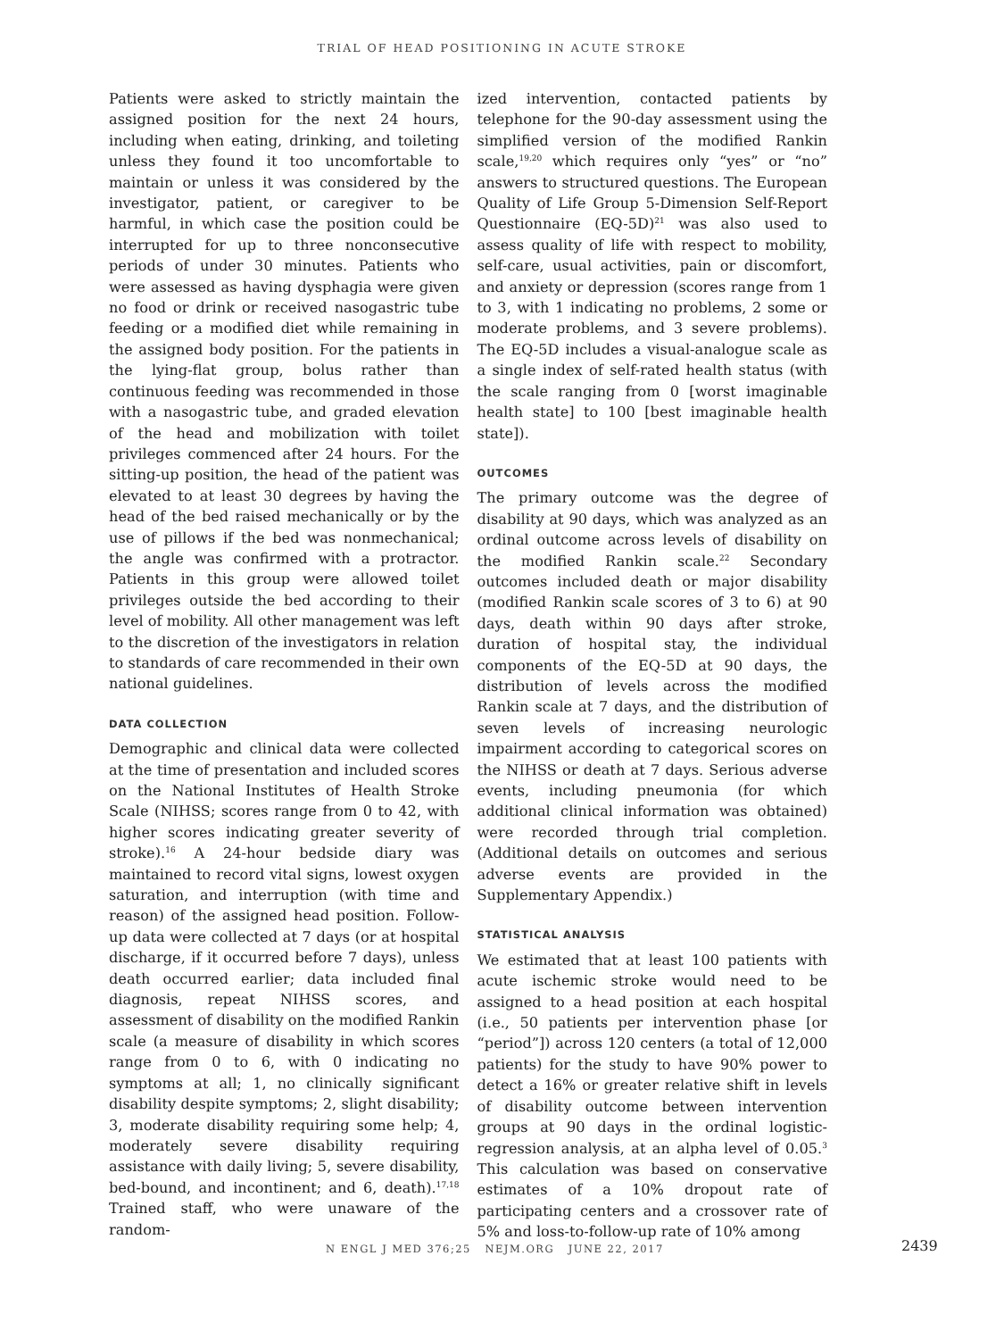TRIAL OF HEAD POSITIONING IN ACUTE STROKE
Patients were asked to strictly maintain the assigned position for the next 24 hours, including when eating, drinking, and toileting unless they found it too uncomfortable to maintain or unless it was considered by the investigator, patient, or caregiver to be harmful, in which case the position could be interrupted for up to three nonconsecutive periods of under 30 minutes. Patients who were assessed as having dysphagia were given no food or drink or received nasogastric tube feeding or a modified diet while remaining in the assigned body position. For the patients in the lying-flat group, bolus rather than continuous feeding was recommended in those with a nasogastric tube, and graded elevation of the head and mobilization with toilet privileges commenced after 24 hours. For the sitting-up position, the head of the patient was elevated to at least 30 degrees by having the head of the bed raised mechanically or by the use of pillows if the bed was nonmechanical; the angle was confirmed with a protractor. Patients in this group were allowed toilet privileges outside the bed according to their level of mobility. All other management was left to the discretion of the investigators in relation to standards of care recommended in their own national guidelines.
DATA COLLECTION
Demographic and clinical data were collected at the time of presentation and included scores on the National Institutes of Health Stroke Scale (NIHSS; scores range from 0 to 42, with higher scores indicating greater severity of stroke).<sup>16</sup> A 24-hour bedside diary was maintained to record vital signs, lowest oxygen saturation, and interruption (with time and reason) of the assigned head position. Follow-up data were collected at 7 days (or at hospital discharge, if it occurred before 7 days), unless death occurred earlier; data included final diagnosis, repeat NIHSS scores, and assessment of disability on the modified Rankin scale (a measure of disability in which scores range from 0 to 6, with 0 indicating no symptoms at all; 1, no clinically significant disability despite symptoms; 2, slight disability; 3, moderate disability requiring some help; 4, moderately severe disability requiring assistance with daily living; 5, severe disability, bed-bound, and incontinent; and 6, death).<sup>17,18</sup> Trained staff, who were unaware of the random-
ized intervention, contacted patients by telephone for the 90-day assessment using the simplified version of the modified Rankin scale,<sup>19,20</sup> which requires only “yes” or “no” answers to structured questions. The European Quality of Life Group 5-Dimension Self-Report Questionnaire (EQ-5D)<sup>21</sup> was also used to assess quality of life with respect to mobility, self-care, usual activities, pain or discomfort, and anxiety or depression (scores range from 1 to 3, with 1 indicating no problems, 2 some or moderate problems, and 3 severe problems). The EQ-5D includes a visual-analogue scale as a single index of self-rated health status (with the scale ranging from 0 [worst imaginable health state] to 100 [best imaginable health state]).
OUTCOMES
The primary outcome was the degree of disability at 90 days, which was analyzed as an ordinal outcome across levels of disability on the modified Rankin scale.<sup>22</sup> Secondary outcomes included death or major disability (modified Rankin scale scores of 3 to 6) at 90 days, death within 90 days after stroke, duration of hospital stay, the individual components of the EQ-5D at 90 days, the distribution of levels across the modified Rankin scale at 7 days, and the distribution of seven levels of increasing neurologic impairment according to categorical scores on the NIHSS or death at 7 days. Serious adverse events, including pneumonia (for which additional clinical information was obtained) were recorded through trial completion. (Additional details on outcomes and serious adverse events are provided in the Supplementary Appendix.)
STATISTICAL ANALYSIS
We estimated that at least 100 patients with acute ischemic stroke would need to be assigned to a head position at each hospital (i.e., 50 patients per intervention phase [or “period”]) across 120 centers (a total of 12,000 patients) for the study to have 90% power to detect a 16% or greater relative shift in levels of disability outcome between intervention groups at 90 days in the ordinal logistic-regression analysis, at an alpha level of 0.05.<sup>3</sup> This calculation was based on conservative estimates of a 10% dropout rate of participating centers and a crossover rate of 5% and loss-to-follow-up rate of 10% among
N ENGL J MED 376;25 NEJM.ORG JUNE 22, 2017
2439